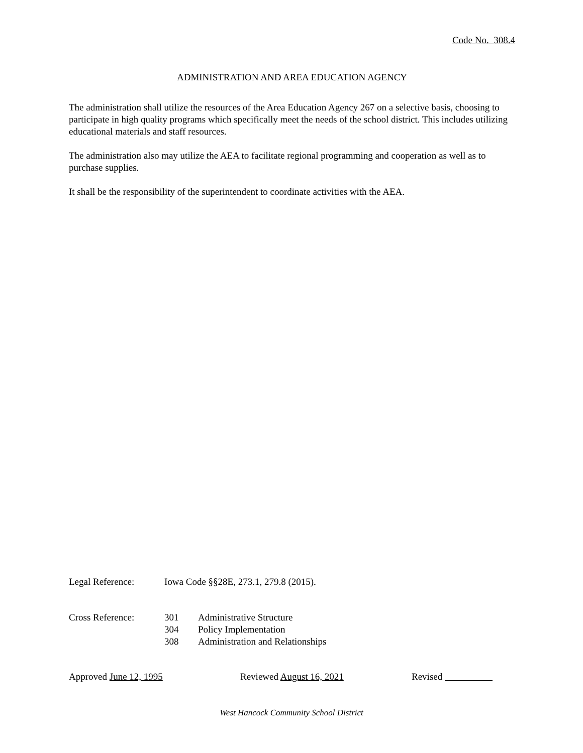Code No. 308.4
ADMINISTRATION AND AREA EDUCATION AGENCY
The administration shall utilize the resources of the Area Education Agency 267 on a selective basis, choosing to participate in high quality programs which specifically meet the needs of the school district. This includes utilizing educational materials and staff resources.
The administration also may utilize the AEA to facilitate regional programming and cooperation as well as to purchase supplies.
It shall be the responsibility of the superintendent to coordinate activities with the AEA.
Legal Reference: Iowa Code §§28E, 273.1, 279.8 (2015).
Cross Reference: 301 Administrative Structure
304 Policy Implementation
308 Administration and Relationships
Approved June 12, 1995 Reviewed August 16, 2021 Revised
West Hancock Community School District